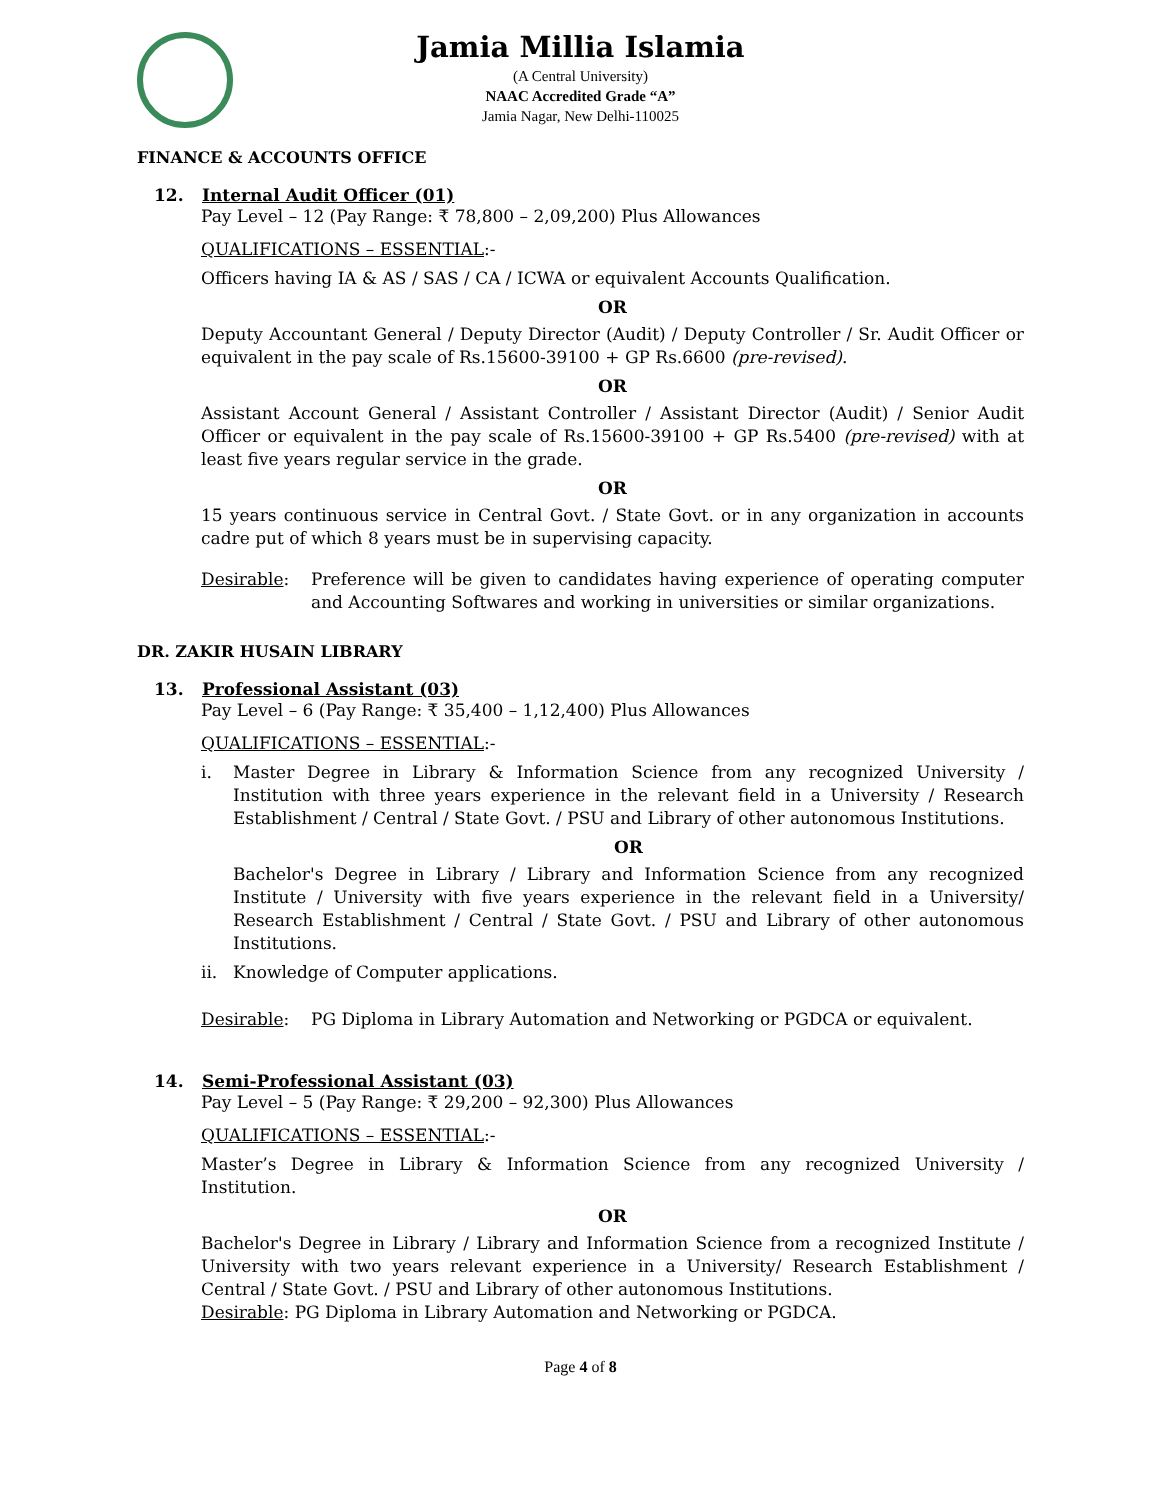Jamia Millia Islamia
(A Central University)
NAAC Accredited Grade “A”
Jamia Nagar, New Delhi-110025
FINANCE & ACCOUNTS OFFICE
12. Internal Audit Officer (01)
Pay Level – 12 (Pay Range: ₹ 78,800 – 2,09,200) Plus Allowances
QUALIFICATIONS – ESSENTIAL:-
Officers having IA & AS / SAS / CA / ICWA or equivalent Accounts Qualification.
OR
Deputy Accountant General / Deputy Director (Audit) / Deputy Controller / Sr. Audit Officer or equivalent in the pay scale of Rs.15600-39100 + GP Rs.6600 (pre-revised).
OR
Assistant Account General / Assistant Controller / Assistant Director (Audit) / Senior Audit Officer or equivalent in the pay scale of Rs.15600-39100 + GP Rs.5400 (pre-revised) with at least five years regular service in the grade.
OR
15 years continuous service in Central Govt. / State Govt. or in any organization in accounts cadre put of which 8 years must be in supervising capacity.
Desirable: Preference will be given to candidates having experience of operating computer and Accounting Softwares and working in universities or similar organizations.
DR. ZAKIR HUSAIN LIBRARY
13. Professional Assistant (03)
Pay Level – 6 (Pay Range: ₹ 35,400 – 1,12,400) Plus Allowances
QUALIFICATIONS – ESSENTIAL:-
i. Master Degree in Library & Information Science from any recognized University / Institution with three years experience in the relevant field in a University / Research Establishment / Central / State Govt. / PSU and Library of other autonomous Institutions.
OR
Bachelor's Degree in Library / Library and Information Science from any recognized Institute / University with five years experience in the relevant field in a University/ Research Establishment / Central / State Govt. / PSU and Library of other autonomous Institutions.
ii. Knowledge of Computer applications.
Desirable: PG Diploma in Library Automation and Networking or PGDCA or equivalent.
14. Semi-Professional Assistant (03)
Pay Level – 5 (Pay Range: ₹ 29,200 – 92,300) Plus Allowances
QUALIFICATIONS – ESSENTIAL:-
Master’s Degree in Library & Information Science from any recognized University / Institution.
OR
Bachelor's Degree in Library / Library and Information Science from a recognized Institute / University with two years relevant experience in a University/ Research Establishment / Central / State Govt. / PSU and Library of other autonomous Institutions.
Desirable: PG Diploma in Library Automation and Networking or PGDCA.
Page 4 of 8